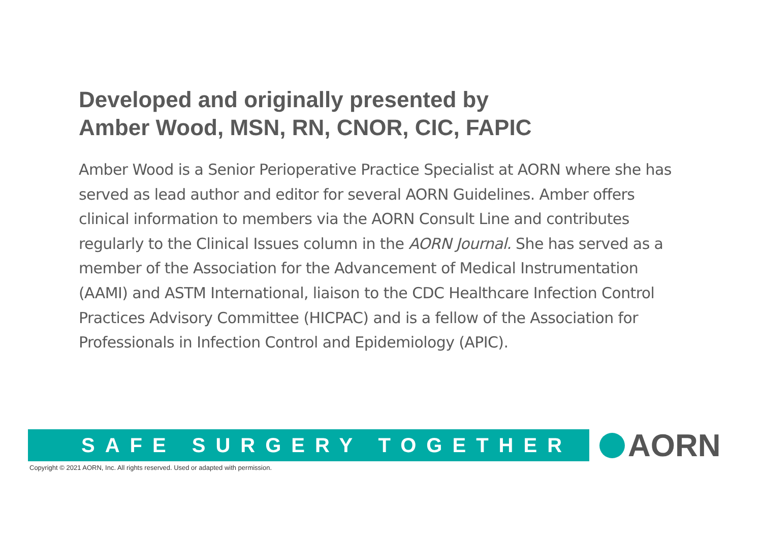Developed and originally presented by
Amber Wood, MSN, RN, CNOR, CIC, FAPIC
Amber Wood is a Senior Perioperative Practice Specialist at AORN where she has served as lead author and editor for several AORN Guidelines. Amber offers clinical information to members via the AORN Consult Line and contributes regularly to the Clinical Issues column in the AORN Journal. She has served as a member of the Association for the Advancement of Medical Instrumentation (AAMI) and ASTM International, liaison to the CDC Healthcare Infection Control Practices Advisory Committee (HICPAC) and is a fellow of the Association for Professionals in Infection Control and Epidemiology (APIC).
SAFE SURGERY TOGETHER AORN
Copyright © 2021 AORN, Inc. All rights reserved. Used or adapted with permission.